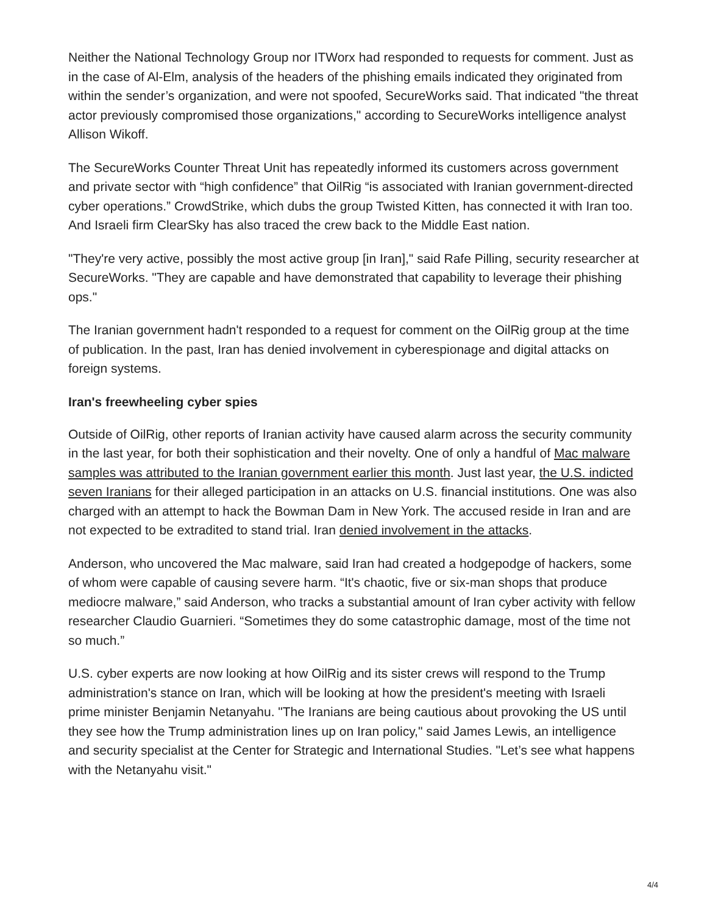Neither the National Technology Group nor ITWorx had responded to requests for comment. Just as in the case of Al-Elm, analysis of the headers of the phishing emails indicated they originated from within the sender’s organization, and were not spoofed, SecureWorks said. That indicated "the threat actor previously compromised those organizations," according to SecureWorks intelligence analyst Allison Wikoff.
The SecureWorks Counter Threat Unit has repeatedly informed its customers across government and private sector with “high confidence” that OilRig “is associated with Iranian government-directed cyber operations.” CrowdStrike, which dubs the group Twisted Kitten, has connected it with Iran too. And Israeli firm ClearSky has also traced the crew back to the Middle East nation.
"They're very active, possibly the most active group [in Iran]," said Rafe Pilling, security researcher at SecureWorks. "They are capable and have demonstrated that capability to leverage their phishing ops."
The Iranian government hadn't responded to a request for comment on the OilRig group at the time of publication. In the past, Iran has denied involvement in cyberespionage and digital attacks on foreign systems.
Iran's freewheeling cyber spies
Outside of OilRig, other reports of Iranian activity have caused alarm across the security community in the last year, for both their sophistication and their novelty. One of only a handful of Mac malware samples was attributed to the Iranian government earlier this month. Just last year, the U.S. indicted seven Iranians for their alleged participation in an attacks on U.S. financial institutions. One was also charged with an attempt to hack the Bowman Dam in New York. The accused reside in Iran and are not expected to be extradited to stand trial. Iran denied involvement in the attacks.
Anderson, who uncovered the Mac malware, said Iran had created a hodgepodge of hackers, some of whom were capable of causing severe harm. “It's chaotic, five or six-man shops that produce mediocre malware,” said Anderson, who tracks a substantial amount of Iran cyber activity with fellow researcher Claudio Guarnieri. “Sometimes they do some catastrophic damage, most of the time not so much.”
U.S. cyber experts are now looking at how OilRig and its sister crews will respond to the Trump administration's stance on Iran, which will be looking at how the president's meeting with Israeli prime minister Benjamin Netanyahu. "The Iranians are being cautious about provoking the US until they see how the Trump administration lines up on Iran policy," said James Lewis, an intelligence and security specialist at the Center for Strategic and International Studies. "Let’s see what happens with the Netanyahu visit."
4/4